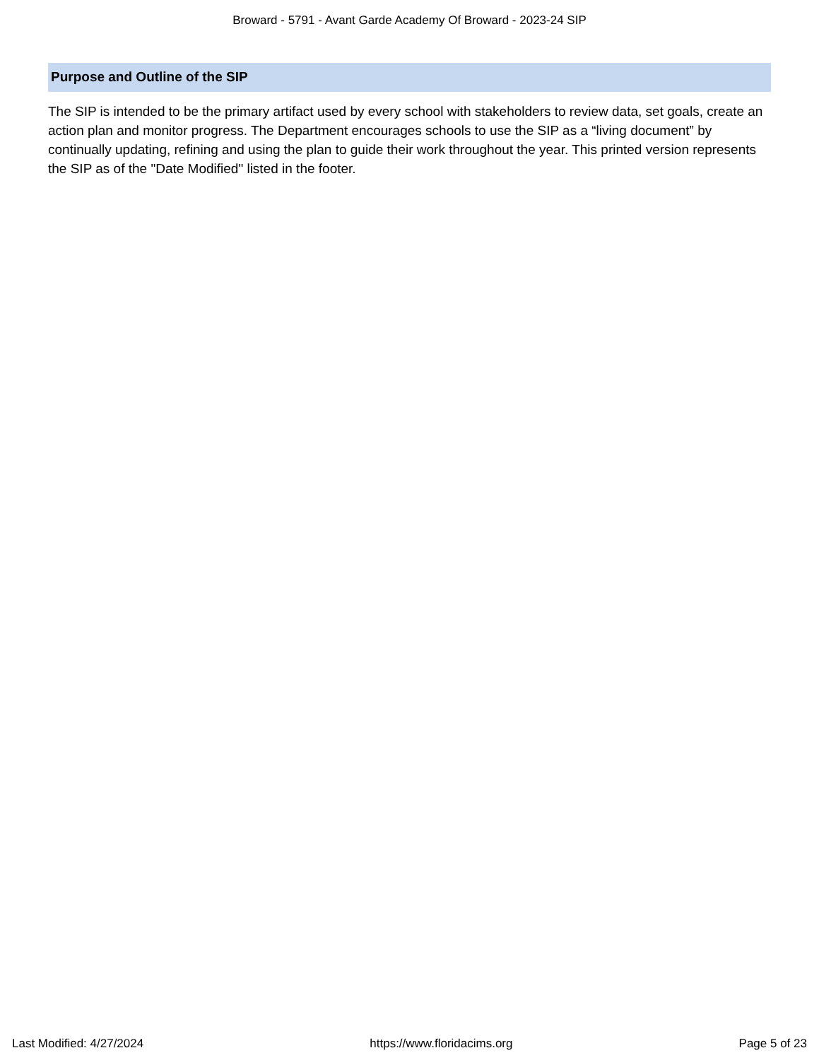Broward - 5791 - Avant Garde Academy Of Broward - 2023-24 SIP
Purpose and Outline of the SIP
The SIP is intended to be the primary artifact used by every school with stakeholders to review data, set goals, create an action plan and monitor progress. The Department encourages schools to use the SIP as a “living document” by continually updating, refining and using the plan to guide their work throughout the year. This printed version represents the SIP as of the "Date Modified" listed in the footer.
Last Modified: 4/27/2024 https://www.floridacims.org Page 5 of 23